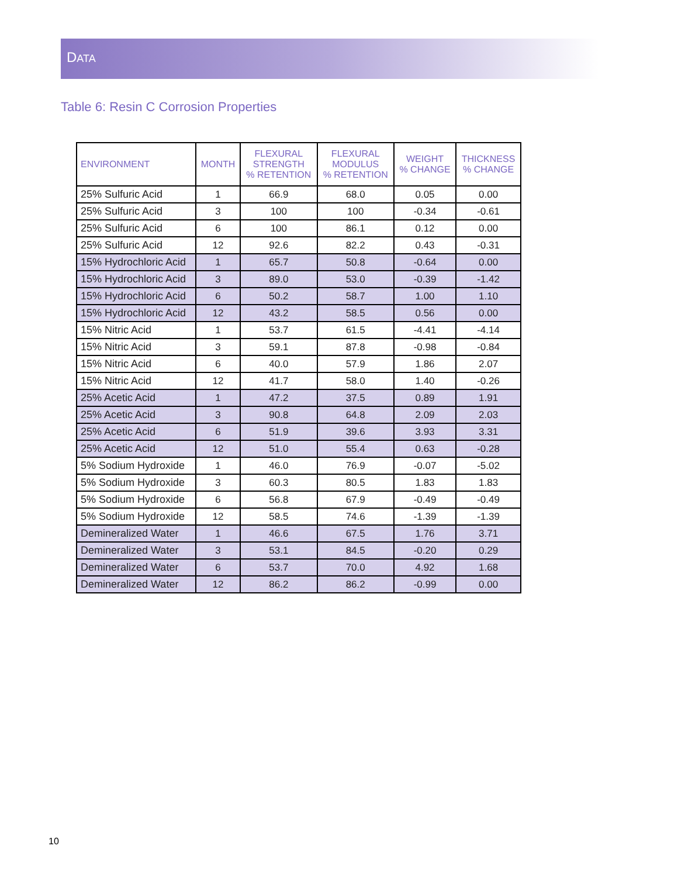DATA
Table 6: Resin C Corrosion Properties
| ENVIRONMENT | MONTH | FLEXURAL STRENGTH % RETENTION | FLEXURAL MODULUS % RETENTION | WEIGHT % CHANGE | THICKNESS % CHANGE |
| --- | --- | --- | --- | --- | --- |
| 25% Sulfuric Acid | 1 | 66.9 | 68.0 | 0.05 | 0.00 |
| 25% Sulfuric Acid | 3 | 100 | 100 | -0.34 | -0.61 |
| 25% Sulfuric Acid | 6 | 100 | 86.1 | 0.12 | 0.00 |
| 25% Sulfuric Acid | 12 | 92.6 | 82.2 | 0.43 | -0.31 |
| 15% Hydrochloric Acid | 1 | 65.7 | 50.8 | -0.64 | 0.00 |
| 15% Hydrochloric Acid | 3 | 89.0 | 53.0 | -0.39 | -1.42 |
| 15% Hydrochloric Acid | 6 | 50.2 | 58.7 | 1.00 | 1.10 |
| 15% Hydrochloric Acid | 12 | 43.2 | 58.5 | 0.56 | 0.00 |
| 15% Nitric Acid | 1 | 53.7 | 61.5 | -4.41 | -4.14 |
| 15% Nitric Acid | 3 | 59.1 | 87.8 | -0.98 | -0.84 |
| 15% Nitric Acid | 6 | 40.0 | 57.9 | 1.86 | 2.07 |
| 15% Nitric Acid | 12 | 41.7 | 58.0 | 1.40 | -0.26 |
| 25% Acetic Acid | 1 | 47.2 | 37.5 | 0.89 | 1.91 |
| 25% Acetic Acid | 3 | 90.8 | 64.8 | 2.09 | 2.03 |
| 25% Acetic Acid | 6 | 51.9 | 39.6 | 3.93 | 3.31 |
| 25% Acetic Acid | 12 | 51.0 | 55.4 | 0.63 | -0.28 |
| 5% Sodium Hydroxide | 1 | 46.0 | 76.9 | -0.07 | -5.02 |
| 5% Sodium Hydroxide | 3 | 60.3 | 80.5 | 1.83 | 1.83 |
| 5% Sodium Hydroxide | 6 | 56.8 | 67.9 | -0.49 | -0.49 |
| 5% Sodium Hydroxide | 12 | 58.5 | 74.6 | -1.39 | -1.39 |
| Demineralized Water | 1 | 46.6 | 67.5 | 1.76 | 3.71 |
| Demineralized Water | 3 | 53.1 | 84.5 | -0.20 | 0.29 |
| Demineralized Water | 6 | 53.7 | 70.0 | 4.92 | 1.68 |
| Demineralized Water | 12 | 86.2 | 86.2 | -0.99 | 0.00 |
10